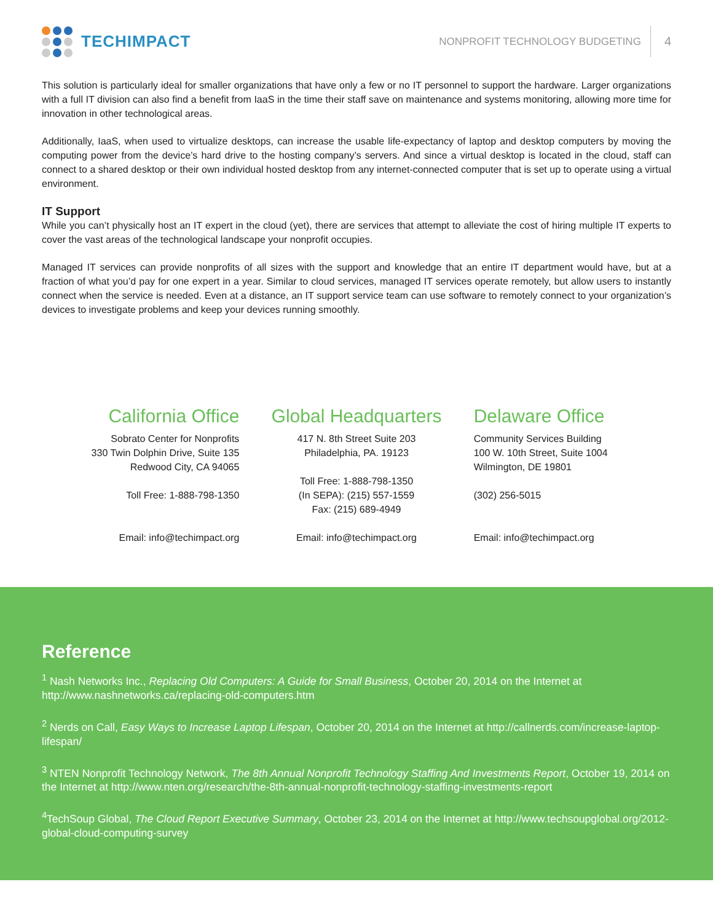TECHIMPACT
NONPROFIT TECHNOLOGY BUDGETING 4
This solution is particularly ideal for smaller organizations that have only a few or no IT personnel to support the hardware. Larger organizations with a full IT division can also find a benefit from IaaS in the time their staff save on maintenance and systems monitoring, allowing more time for innovation in other technological areas.
Additionally, IaaS, when used to virtualize desktops, can increase the usable life-expectancy of laptop and desktop computers by moving the computing power from the device’s hard drive to the hosting company’s servers. And since a virtual desktop is located in the cloud, staff can connect to a shared desktop or their own individual hosted desktop from any internet-connected computer that is set up to operate using a virtual environment.
IT Support
While you can’t physically host an IT expert in the cloud (yet), there are services that attempt to alleviate the cost of hiring multiple IT experts to cover the vast areas of the technological landscape your nonprofit occupies.
Managed IT services can provide nonprofits of all sizes with the support and knowledge that an entire IT department would have, but at a fraction of what you’d pay for one expert in a year. Similar to cloud services, managed IT services operate remotely, but allow users to instantly connect when the service is needed. Even at a distance, an IT support service team can use software to remotely connect to your organization’s devices to investigate problems and keep your devices running smoothly.
California Office
Sobrato Center for Nonprofits
330 Twin Dolphin Drive, Suite 135
Redwood City, CA 94065
Toll Free: 1-888-798-1350
Email: info@techimpact.org
Global Headquarters
417 N. 8th Street Suite 203
Philadelphia, PA. 19123
Toll Free: 1-888-798-1350
(In SEPA): (215) 557-1559
Fax: (215) 689-4949
Email: info@techimpact.org
Delaware Office
Community Services Building
100 W. 10th Street, Suite 1004
Wilmington, DE 19801
(302) 256-5015
Email: info@techimpact.org
Reference
<sup>1</sup> Nash Networks Inc., Replacing Old Computers: A Guide for Small Business, October 20, 2014 on the Internet at http://www.nashnetworks.ca/replacing-old-computers.htm
<sup>2</sup> Nerds on Call, Easy Ways to Increase Laptop Lifespan, October 20, 2014 on the Internet at http://callnerds.com/increase-laptop-lifespan/
<sup>3</sup> NTEN Nonprofit Technology Network, The 8th Annual Nonprofit Technology Staffing And Investments Report, October 19, 2014 on the Internet at http://www.nten.org/research/the-8th-annual-nonprofit-technology-staffing-investments-report
<sup>4</sup> TechSoup Global, The Cloud Report Executive Summary, October 23, 2014 on the Internet at http://www.techsoupglobal.org/2012-global-cloud-computing-survey